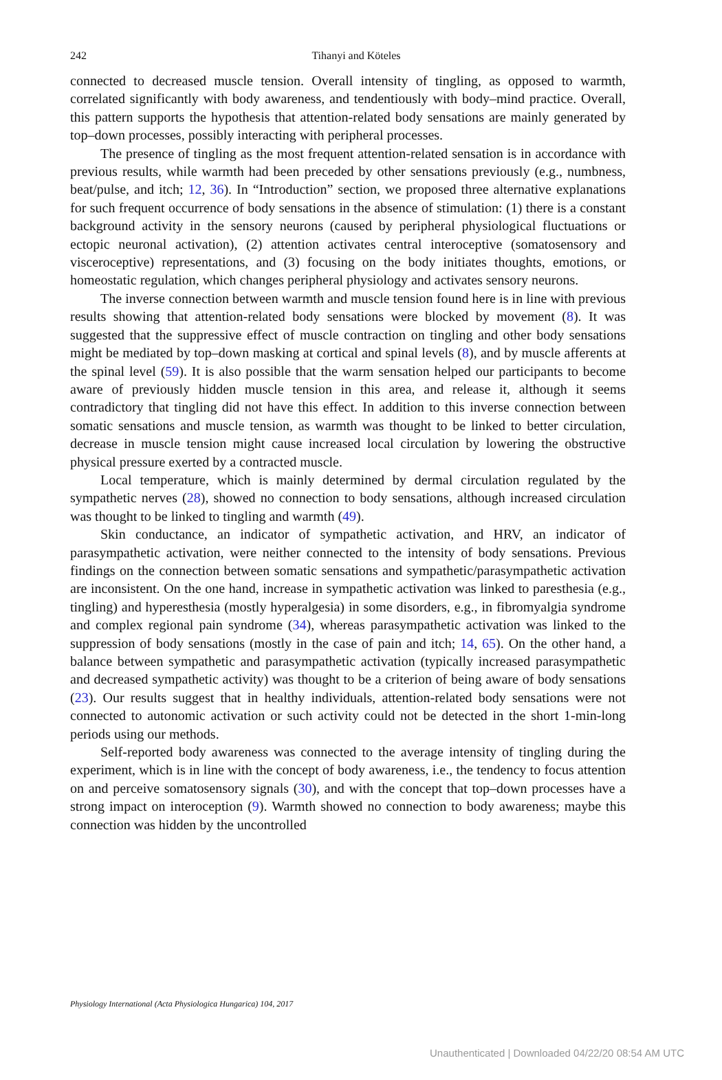242
Tihanyi and Köteles
connected to decreased muscle tension. Overall intensity of tingling, as opposed to warmth, correlated significantly with body awareness, and tendentiously with body–mind practice. Overall, this pattern supports the hypothesis that attention-related body sensations are mainly generated by top–down processes, possibly interacting with peripheral processes.
The presence of tingling as the most frequent attention-related sensation is in accordance with previous results, while warmth had been preceded by other sensations previously (e.g., numbness, beat/pulse, and itch; 12, 36). In “Introduction” section, we proposed three alternative explanations for such frequent occurrence of body sensations in the absence of stimulation: (1) there is a constant background activity in the sensory neurons (caused by peripheral physiological fluctuations or ectopic neuronal activation), (2) attention activates central interoceptive (somatosensory and visceroceptive) representations, and (3) focusing on the body initiates thoughts, emotions, or homeostatic regulation, which changes peripheral physiology and activates sensory neurons.
The inverse connection between warmth and muscle tension found here is in line with previous results showing that attention-related body sensations were blocked by movement (8). It was suggested that the suppressive effect of muscle contraction on tingling and other body sensations might be mediated by top–down masking at cortical and spinal levels (8), and by muscle afferents at the spinal level (59). It is also possible that the warm sensation helped our participants to become aware of previously hidden muscle tension in this area, and release it, although it seems contradictory that tingling did not have this effect. In addition to this inverse connection between somatic sensations and muscle tension, as warmth was thought to be linked to better circulation, decrease in muscle tension might cause increased local circulation by lowering the obstructive physical pressure exerted by a contracted muscle.
Local temperature, which is mainly determined by dermal circulation regulated by the sympathetic nerves (28), showed no connection to body sensations, although increased circulation was thought to be linked to tingling and warmth (49).
Skin conductance, an indicator of sympathetic activation, and HRV, an indicator of parasympathetic activation, were neither connected to the intensity of body sensations. Previous findings on the connection between somatic sensations and sympathetic/parasympathetic activation are inconsistent. On the one hand, increase in sympathetic activation was linked to paresthesia (e.g., tingling) and hyperesthesia (mostly hyperalgesia) in some disorders, e.g., in fibromyalgia syndrome and complex regional pain syndrome (34), whereas parasympathetic activation was linked to the suppression of body sensations (mostly in the case of pain and itch; 14, 65). On the other hand, a balance between sympathetic and parasympathetic activation (typically increased parasympathetic and decreased sympathetic activity) was thought to be a criterion of being aware of body sensations (23). Our results suggest that in healthy individuals, attention-related body sensations were not connected to autonomic activation or such activity could not be detected in the short 1-min-long periods using our methods.
Self-reported body awareness was connected to the average intensity of tingling during the experiment, which is in line with the concept of body awareness, i.e., the tendency to focus attention on and perceive somatosensory signals (30), and with the concept that top–down processes have a strong impact on interoception (9). Warmth showed no connection to body awareness; maybe this connection was hidden by the uncontrolled
Physiology International (Acta Physiologica Hungarica) 104, 2017
Unauthenticated | Downloaded 04/22/20 08:54 AM UTC